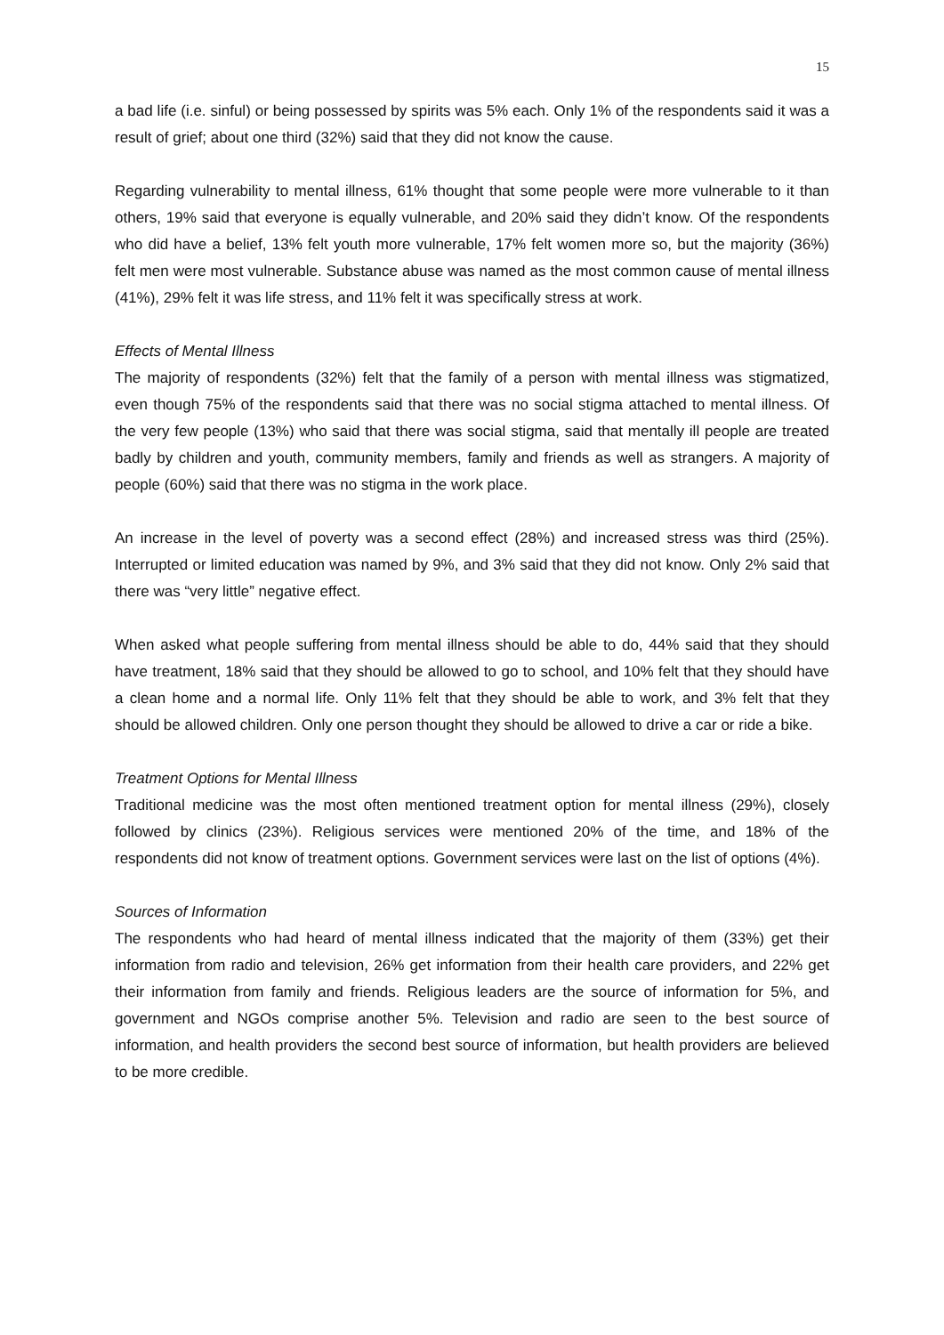15
a bad life (i.e. sinful) or being possessed by spirits was 5% each. Only 1% of the respondents said it was a result of grief; about one third (32%) said that they did not know the cause.
Regarding vulnerability to mental illness, 61% thought that some people were more vulnerable to it than others, 19% said that everyone is equally vulnerable, and 20% said they didn’t know. Of the respondents who did have a belief, 13% felt youth more vulnerable, 17% felt women more so, but the majority (36%) felt men were most vulnerable. Substance abuse was named as the most common cause of mental illness (41%), 29% felt it was life stress, and 11% felt it was specifically stress at work.
Effects of Mental Illness
The majority of respondents (32%) felt that the family of a person with mental illness was stigmatized, even though 75% of the respondents said that there was no social stigma attached to mental illness. Of the very few people (13%) who said that there was social stigma, said that mentally ill people are treated badly by children and youth, community members, family and friends as well as strangers. A majority of people (60%) said that there was no stigma in the work place.
An increase in the level of poverty was a second effect (28%) and increased stress was third (25%). Interrupted or limited education was named by 9%, and 3% said that they did not know. Only 2% said that there was “very little” negative effect.
When asked what people suffering from mental illness should be able to do, 44% said that they should have treatment, 18% said that they should be allowed to go to school, and 10% felt that they should have a clean home and a normal life. Only 11% felt that they should be able to work, and 3% felt that they should be allowed children. Only one person thought they should be allowed to drive a car or ride a bike.
Treatment Options for Mental Illness
Traditional medicine was the most often mentioned treatment option for mental illness (29%), closely followed by clinics (23%). Religious services were mentioned 20% of the time, and 18% of the respondents did not know of treatment options. Government services were last on the list of options (4%).
Sources of Information
The respondents who had heard of mental illness indicated that the majority of them (33%) get their information from radio and television, 26% get information from their health care providers, and 22% get their information from family and friends. Religious leaders are the source of information for 5%, and government and NGOs comprise another 5%. Television and radio are seen to the best source of information, and health providers the second best source of information, but health providers are believed to be more credible.